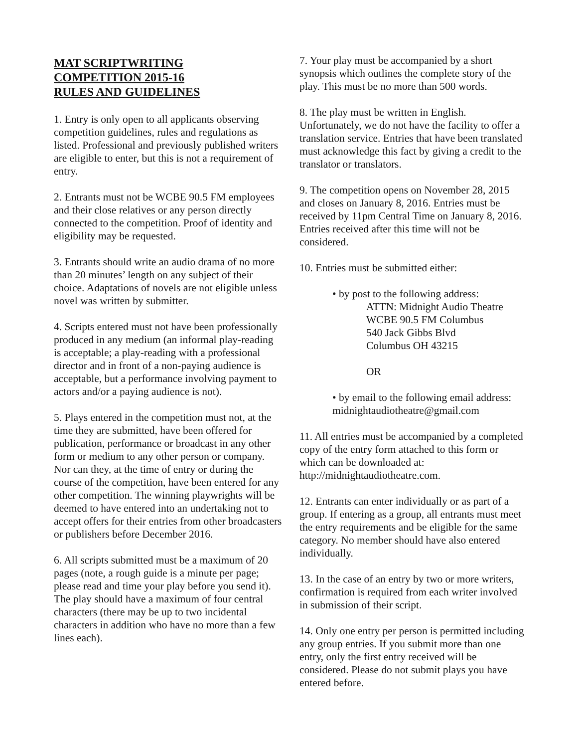MAT SCRIPTWRITING
COMPETITION 2015-16
RULES AND GUIDELINES
1. Entry is only open to all applicants observing competition guidelines, rules and regulations as listed. Professional and previously published writers are eligible to enter, but this is not a requirement of entry.
2. Entrants must not be WCBE 90.5 FM employees and their close relatives or any person directly connected to the competition. Proof of identity and eligibility may be requested.
3. Entrants should write an audio drama of no more than 20 minutes’ length on any subject of their choice. Adaptations of novels are not eligible unless novel was written by submitter.
4. Scripts entered must not have been professionally produced in any medium (an informal play-reading is acceptable; a play-reading with a professional director and in front of a non-paying audience is acceptable, but a performance involving payment to actors and/or a paying audience is not).
5. Plays entered in the competition must not, at the time they are submitted, have been offered for publication, performance or broadcast in any other form or medium to any other person or company. Nor can they, at the time of entry or during the course of the competition, have been entered for any other competition. The winning playwrights will be deemed to have entered into an undertaking not to accept offers for their entries from other broadcasters or publishers before December 2016.
6. All scripts submitted must be a maximum of 20 pages (note, a rough guide is a minute per page; please read and time your play before you send it). The play should have a maximum of four central characters (there may be up to two incidental characters in addition who have no more than a few lines each).
7. Your play must be accompanied by a short synopsis which outlines the complete story of the play. This must be no more than 500 words.
8. The play must be written in English. Unfortunately, we do not have the facility to offer a translation service. Entries that have been translated must acknowledge this fact by giving a credit to the translator or translators.
9. The competition opens on November 28, 2015 and closes on January 8, 2016. Entries must be received by 11pm Central Time on January 8, 2016. Entries received after this time will not be considered.
10. Entries must be submitted either:
• by post to the following address:
ATTN: Midnight Audio Theatre
WCBE 90.5 FM Columbus
540 Jack Gibbs Blvd
Columbus OH 43215
OR
• by email to the following email address:
midnightaudiotheatre@gmail.com
11. All entries must be accompanied by a completed copy of the entry form attached to this form or which can be downloaded at: http://midnightaudiotheatre.com.
12. Entrants can enter individually or as part of a group. If entering as a group, all entrants must meet the entry requirements and be eligible for the same category. No member should have also entered individually.
13. In the case of an entry by two or more writers, confirmation is required from each writer involved in submission of their script.
14. Only one entry per person is permitted including any group entries. If you submit more than one entry, only the first entry received will be considered. Please do not submit plays you have entered before.